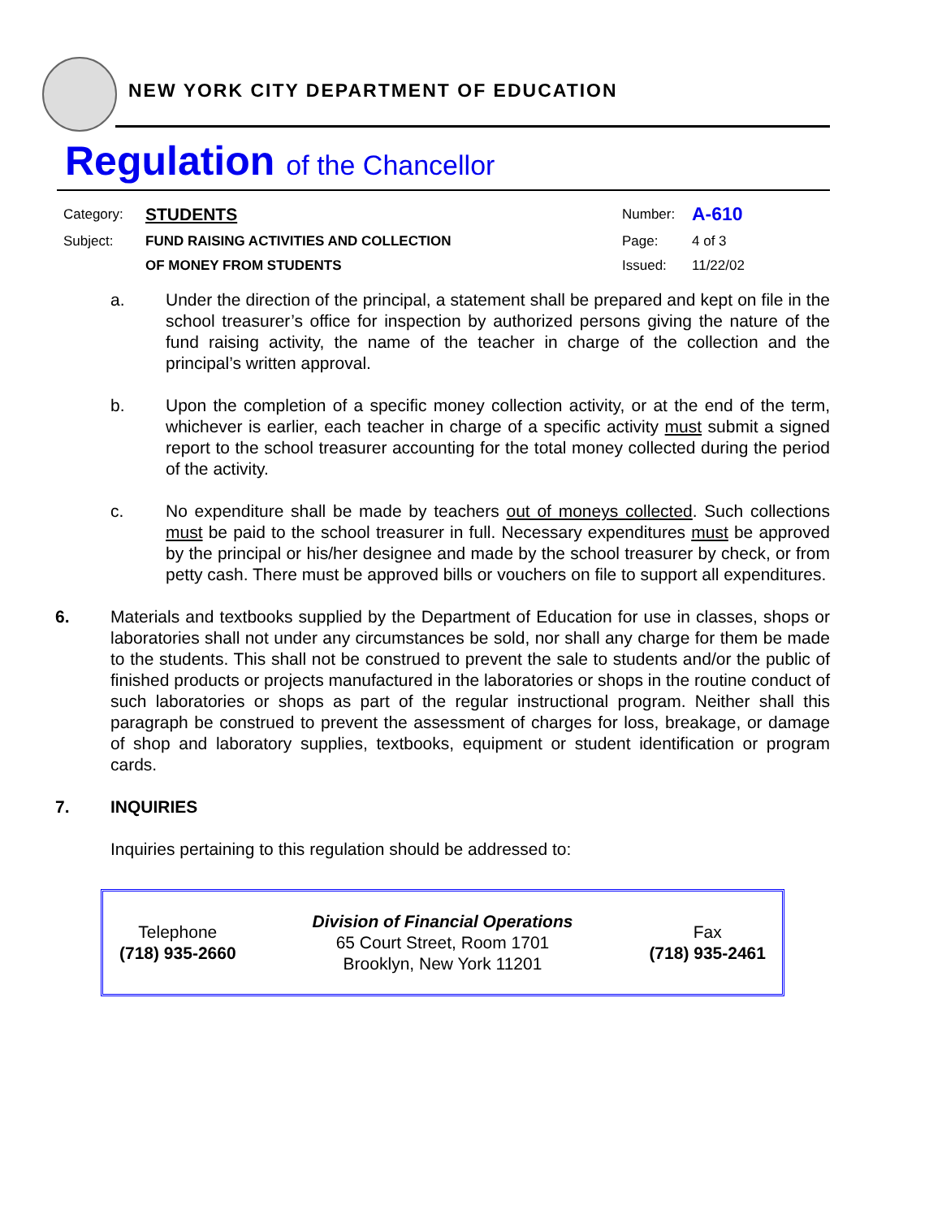NEW YORK CITY DEPARTMENT OF EDUCATION
Regulation of the Chancellor
| Category: | STUDENTS | Number: | A-610 |
| Subject: | FUND RAISING ACTIVITIES AND COLLECTION | Page: | 4 of 3 |
| | OF MONEY FROM STUDENTS | Issued: | 11/22/02 |
a. Under the direction of the principal, a statement shall be prepared and kept on file in the school treasurer’s office for inspection by authorized persons giving the nature of the fund raising activity, the name of the teacher in charge of the collection and the principal’s written approval.
b. Upon the completion of a specific money collection activity, or at the end of the term, whichever is earlier, each teacher in charge of a specific activity must submit a signed report to the school treasurer accounting for the total money collected during the period of the activity.
c. No expenditure shall be made by teachers out of moneys collected. Such collections must be paid to the school treasurer in full. Necessary expenditures must be approved by the principal or his/her designee and made by the school treasurer by check, or from petty cash. There must be approved bills or vouchers on file to support all expenditures.
6. Materials and textbooks supplied by the Department of Education for use in classes, shops or laboratories shall not under any circumstances be sold, nor shall any charge for them be made to the students. This shall not be construed to prevent the sale to students and/or the public of finished products or projects manufactured in the laboratories or shops in the routine conduct of such laboratories or shops as part of the regular instructional program. Neither shall this paragraph be construed to prevent the assessment of charges for loss, breakage, or damage of shop and laboratory supplies, textbooks, equipment or student identification or program cards.
7. INQUIRIES
Inquiries pertaining to this regulation should be addressed to:
Telephone
(718) 935-2660
Division of Financial Operations
65 Court Street, Room 1701
Brooklyn, New York 11201
Fax
(718) 935-2461